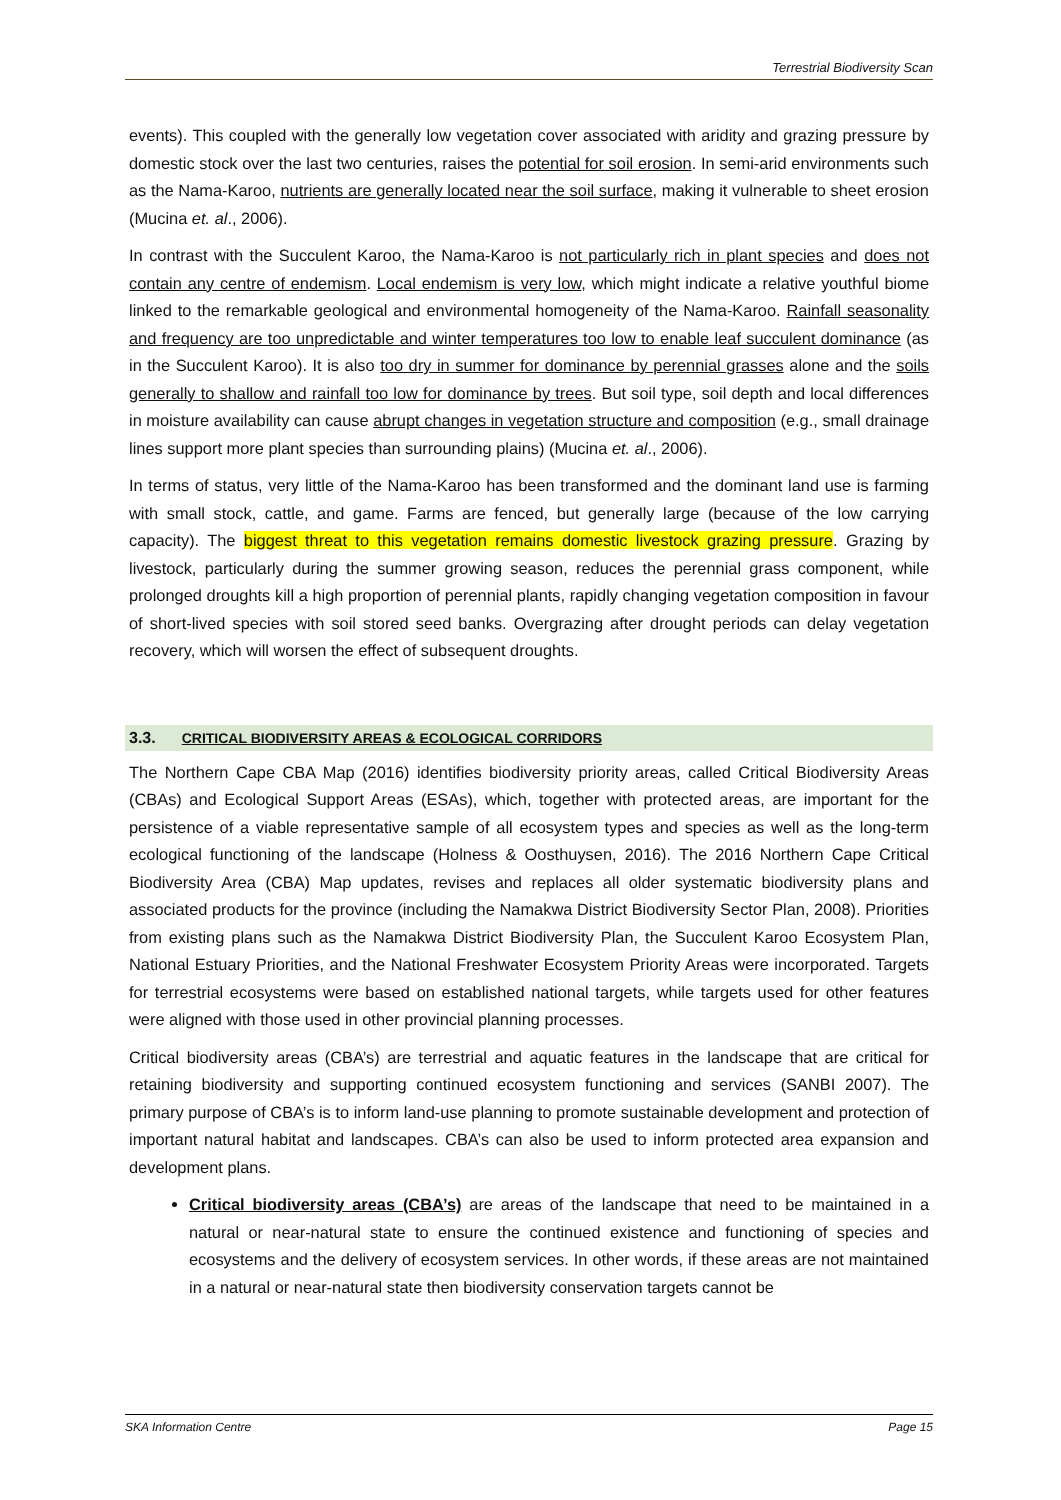Terrestrial Biodiversity Scan
events). This coupled with the generally low vegetation cover associated with aridity and grazing pressure by domestic stock over the last two centuries, raises the potential for soil erosion. In semi-arid environments such as the Nama-Karoo, nutrients are generally located near the soil surface, making it vulnerable to sheet erosion (Mucina et. al., 2006).
In contrast with the Succulent Karoo, the Nama-Karoo is not particularly rich in plant species and does not contain any centre of endemism. Local endemism is very low, which might indicate a relative youthful biome linked to the remarkable geological and environmental homogeneity of the Nama-Karoo. Rainfall seasonality and frequency are too unpredictable and winter temperatures too low to enable leaf succulent dominance (as in the Succulent Karoo). It is also too dry in summer for dominance by perennial grasses alone and the soils generally to shallow and rainfall too low for dominance by trees. But soil type, soil depth and local differences in moisture availability can cause abrupt changes in vegetation structure and composition (e.g., small drainage lines support more plant species than surrounding plains) (Mucina et. al., 2006).
In terms of status, very little of the Nama-Karoo has been transformed and the dominant land use is farming with small stock, cattle, and game. Farms are fenced, but generally large (because of the low carrying capacity). The biggest threat to this vegetation remains domestic livestock grazing pressure. Grazing by livestock, particularly during the summer growing season, reduces the perennial grass component, while prolonged droughts kill a high proportion of perennial plants, rapidly changing vegetation composition in favour of short-lived species with soil stored seed banks. Overgrazing after drought periods can delay vegetation recovery, which will worsen the effect of subsequent droughts.
3.3. CRITICAL BIODIVERSITY AREAS & ECOLOGICAL CORRIDORS
The Northern Cape CBA Map (2016) identifies biodiversity priority areas, called Critical Biodiversity Areas (CBAs) and Ecological Support Areas (ESAs), which, together with protected areas, are important for the persistence of a viable representative sample of all ecosystem types and species as well as the long-term ecological functioning of the landscape (Holness & Oosthuysen, 2016). The 2016 Northern Cape Critical Biodiversity Area (CBA) Map updates, revises and replaces all older systematic biodiversity plans and associated products for the province (including the Namakwa District Biodiversity Sector Plan, 2008). Priorities from existing plans such as the Namakwa District Biodiversity Plan, the Succulent Karoo Ecosystem Plan, National Estuary Priorities, and the National Freshwater Ecosystem Priority Areas were incorporated. Targets for terrestrial ecosystems were based on established national targets, while targets used for other features were aligned with those used in other provincial planning processes.
Critical biodiversity areas (CBA’s) are terrestrial and aquatic features in the landscape that are critical for retaining biodiversity and supporting continued ecosystem functioning and services (SANBI 2007). The primary purpose of CBA’s is to inform land-use planning to promote sustainable development and protection of important natural habitat and landscapes. CBA’s can also be used to inform protected area expansion and development plans.
Critical biodiversity areas (CBA’s) are areas of the landscape that need to be maintained in a natural or near-natural state to ensure the continued existence and functioning of species and ecosystems and the delivery of ecosystem services. In other words, if these areas are not maintained in a natural or near-natural state then biodiversity conservation targets cannot be
SKA Information Centre Page 15